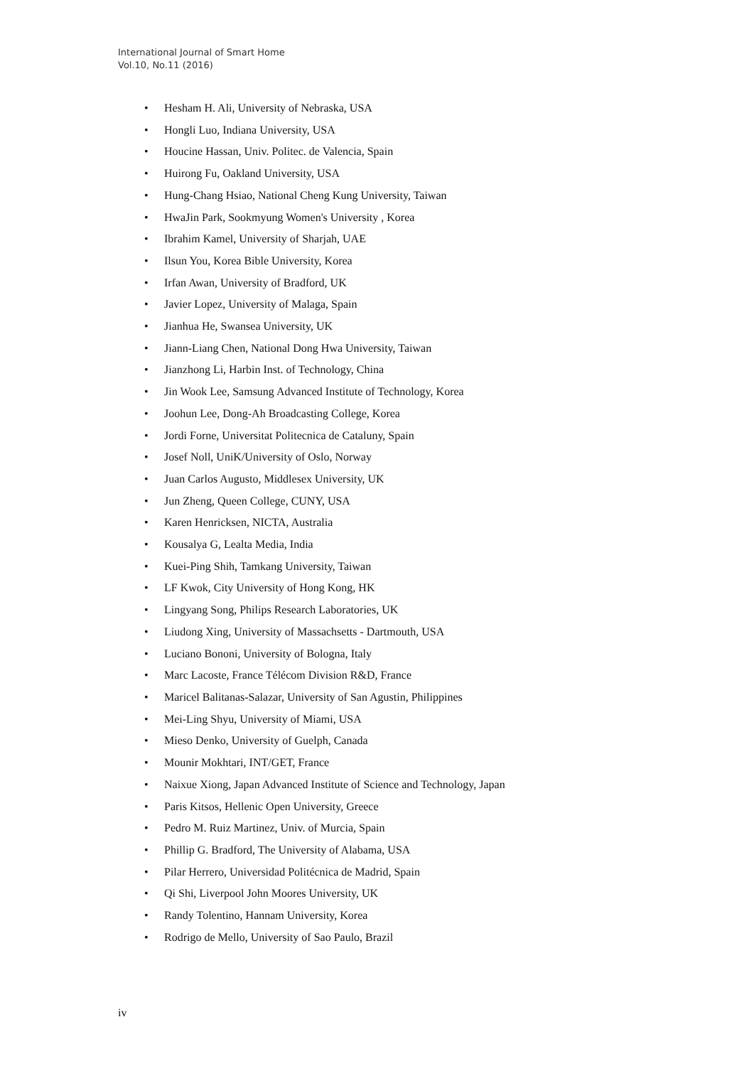International Journal of Smart Home
Vol.10, No.11 (2016)
• Hesham H. Ali, University of Nebraska, USA
• Hongli Luo, Indiana University, USA
• Houcine Hassan, Univ. Politec. de Valencia, Spain
• Huirong Fu, Oakland University, USA
• Hung-Chang Hsiao, National Cheng Kung University, Taiwan
• HwaJin Park, Sookmyung Women's University , Korea
• Ibrahim Kamel, University of Sharjah, UAE
• Ilsun You, Korea Bible University, Korea
• Irfan Awan, University of Bradford, UK
• Javier Lopez, University of Malaga, Spain
• Jianhua He, Swansea University, UK
• Jiann-Liang Chen, National Dong Hwa University, Taiwan
• Jianzhong Li, Harbin Inst. of Technology, China
• Jin Wook Lee, Samsung Advanced Institute of Technology, Korea
• Joohun Lee, Dong-Ah Broadcasting College, Korea
• Jordi Forne, Universitat Politecnica de Cataluny, Spain
• Josef Noll, UniK/University of Oslo, Norway
• Juan Carlos Augusto, Middlesex University, UK
• Jun Zheng, Queen College, CUNY, USA
• Karen Henricksen, NICTA, Australia
• Kousalya G, Lealta Media, India
• Kuei-Ping Shih, Tamkang University, Taiwan
• LF Kwok, City University of Hong Kong, HK
• Lingyang Song, Philips Research Laboratories, UK
• Liudong Xing, University of Massachsetts - Dartmouth, USA
• Luciano Bononi, University of Bologna, Italy
• Marc Lacoste, France Télécom Division R&D, France
• Maricel Balitanas-Salazar, University of San Agustin, Philippines
• Mei-Ling Shyu, University of Miami, USA
• Mieso Denko, University of Guelph, Canada
• Mounir Mokhtari, INT/GET, France
• Naixue Xiong, Japan Advanced Institute of Science and Technology, Japan
• Paris Kitsos, Hellenic Open University, Greece
• Pedro M. Ruiz Martinez, Univ. of Murcia, Spain
• Phillip G. Bradford, The University of Alabama, USA
• Pilar Herrero, Universidad Politécnica de Madrid, Spain
• Qi Shi, Liverpool John Moores University, UK
• Randy Tolentino, Hannam University, Korea
• Rodrigo de Mello, University of Sao Paulo, Brazil
iv